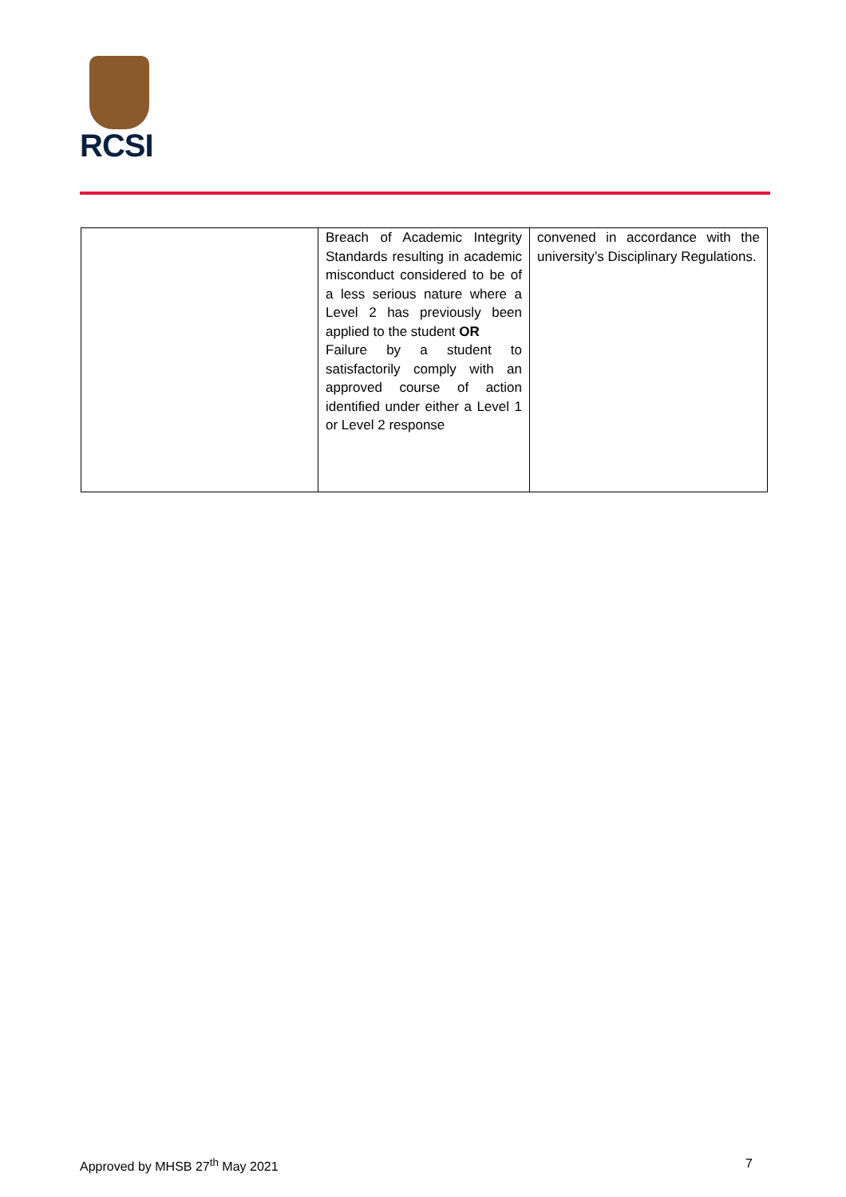RCSI
| | Breach of Academic Integrity Standards resulting in academic misconduct considered to be of a less serious nature where a Level 2 has previously been applied to the student OR Failure by a student to satisfactorily comply with an approved course of action identified under either a Level 1 or Level 2 response | convened in accordance with the university’s Disciplinary Regulations. |
Approved by MHSB 27<sup>th</sup> May 2021 7